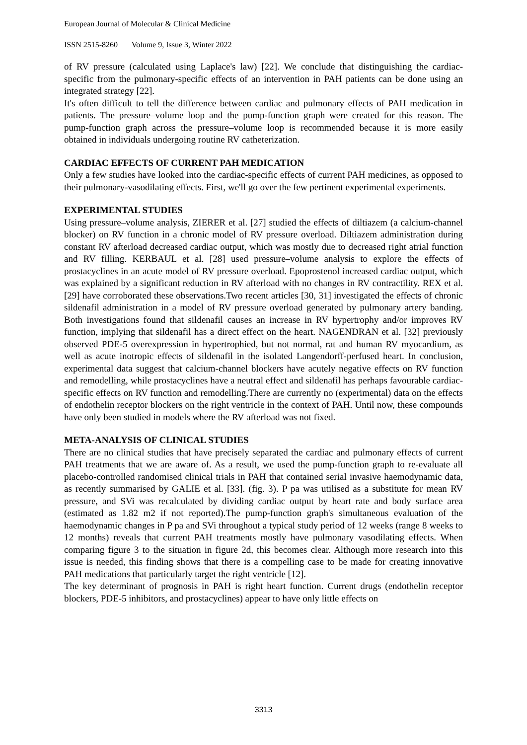European Journal of Molecular & Clinical Medicine
ISSN 2515-8260 Volume 9, Issue 3, Winter 2022
of RV pressure (calculated using Laplace's law) [22]. We conclude that distinguishing the cardiac-specific from the pulmonary-specific effects of an intervention in PAH patients can be done using an integrated strategy [22].
It's often difficult to tell the difference between cardiac and pulmonary effects of PAH medication in patients. The pressure–volume loop and the pump-function graph were created for this reason. The pump-function graph across the pressure–volume loop is recommended because it is more easily obtained in individuals undergoing routine RV catheterization.
CARDIAC EFFECTS OF CURRENT PAH MEDICATION
Only a few studies have looked into the cardiac-specific effects of current PAH medicines, as opposed to their pulmonary-vasodilating effects. First, we'll go over the few pertinent experimental experiments.
EXPERIMENTAL STUDIES
Using pressure–volume analysis, ZIERER et al. [27] studied the effects of diltiazem (a calcium-channel blocker) on RV function in a chronic model of RV pressure overload. Diltiazem administration during constant RV afterload decreased cardiac output, which was mostly due to decreased right atrial function and RV filling. KERBAUL et al. [28] used pressure–volume analysis to explore the effects of prostacyclines in an acute model of RV pressure overload. Epoprostenol increased cardiac output, which was explained by a significant reduction in RV afterload with no changes in RV contractility. REX et al. [29] have corroborated these observations.Two recent articles [30, 31] investigated the effects of chronic sildenafil administration in a model of RV pressure overload generated by pulmonary artery banding. Both investigations found that sildenafil causes an increase in RV hypertrophy and/or improves RV function, implying that sildenafil has a direct effect on the heart. NAGENDRAN et al. [32] previously observed PDE-5 overexpression in hypertrophied, but not normal, rat and human RV myocardium, as well as acute inotropic effects of sildenafil in the isolated Langendorff-perfused heart. In conclusion, experimental data suggest that calcium-channel blockers have acutely negative effects on RV function and remodelling, while prostacyclines have a neutral effect and sildenafil has perhaps favourable cardiac-specific effects on RV function and remodelling.There are currently no (experimental) data on the effects of endothelin receptor blockers on the right ventricle in the context of PAH. Until now, these compounds have only been studied in models where the RV afterload was not fixed.
META-ANALYSIS OF CLINICAL STUDIES
There are no clinical studies that have precisely separated the cardiac and pulmonary effects of current PAH treatments that we are aware of. As a result, we used the pump-function graph to re-evaluate all placebo-controlled randomised clinical trials in PAH that contained serial invasive haemodynamic data, as recently summarised by GALIE et al. [33]. (fig. 3). P pa was utilised as a substitute for mean RV pressure, and SVi was recalculated by dividing cardiac output by heart rate and body surface area (estimated as 1.82 m2 if not reported).The pump-function graph's simultaneous evaluation of the haemodynamic changes in P pa and SVi throughout a typical study period of 12 weeks (range 8 weeks to 12 months) reveals that current PAH treatments mostly have pulmonary vasodilating effects. When comparing figure 3 to the situation in figure 2d, this becomes clear. Although more research into this issue is needed, this finding shows that there is a compelling case to be made for creating innovative PAH medications that particularly target the right ventricle [12].
The key determinant of prognosis in PAH is right heart function. Current drugs (endothelin receptor blockers, PDE-5 inhibitors, and prostacyclines) appear to have only little effects on
3313